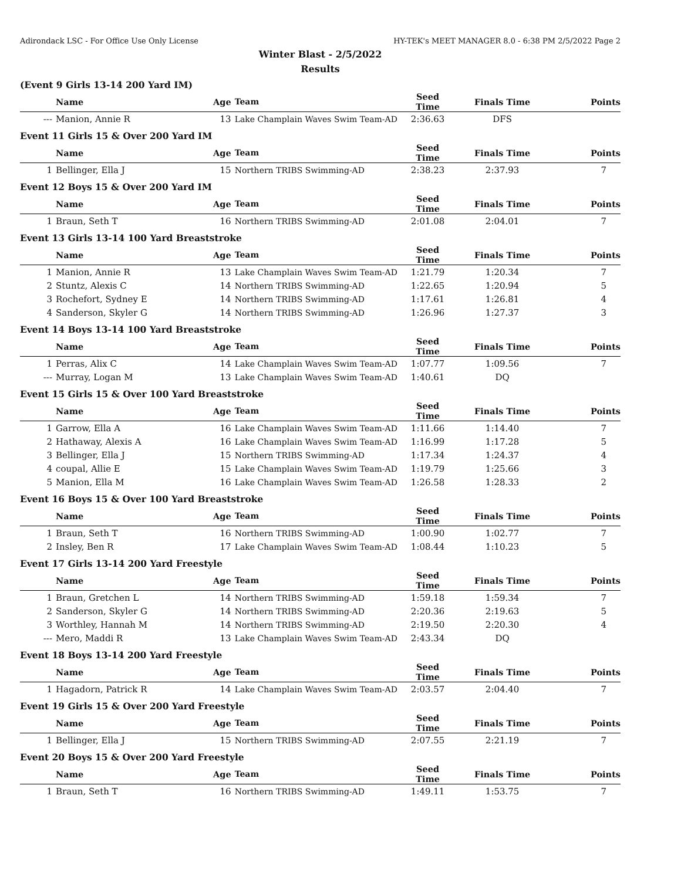Adirondack LSC - For Office Use Only License HY-TEK's MEET MANAGER 8.0 - 6:38 PM 2/5/2022 Page 2
Winter Blast - 2/5/2022
Results
(Event 9 Girls 13-14 200 Yard IM)
| | Name | Age | Team | Seed Time | Finals Time | Points |
| --- | --- | --- | --- | --- | --- | --- |
| --- | Manion, Annie R | 13 | Lake Champlain Waves Swim Team-AD | 2:36.63 | DFS | |
Event 11 Girls 15 & Over 200 Yard IM
| | Name | Age | Team | Seed Time | Finals Time | Points |
| --- | --- | --- | --- | --- | --- | --- |
| 1 | Bellinger, Ella J | 15 | Northern TRIBS Swimming-AD | 2:38.23 | 2:37.93 | 7 |
Event 12 Boys 15 & Over 200 Yard IM
| | Name | Age | Team | Seed Time | Finals Time | Points |
| --- | --- | --- | --- | --- | --- | --- |
| 1 | Braun, Seth T | 16 | Northern TRIBS Swimming-AD | 2:01.08 | 2:04.01 | 7 |
Event 13 Girls 13-14 100 Yard Breaststroke
| | Name | Age | Team | Seed Time | Finals Time | Points |
| --- | --- | --- | --- | --- | --- | --- |
| 1 | Manion, Annie R | 13 | Lake Champlain Waves Swim Team-AD | 1:21.79 | 1:20.34 | 7 |
| 2 | Stuntz, Alexis C | 14 | Northern TRIBS Swimming-AD | 1:22.65 | 1:20.94 | 5 |
| 3 | Rochefort, Sydney E | 14 | Northern TRIBS Swimming-AD | 1:17.61 | 1:26.81 | 4 |
| 4 | Sanderson, Skyler G | 14 | Northern TRIBS Swimming-AD | 1:26.96 | 1:27.37 | 3 |
Event 14 Boys 13-14 100 Yard Breaststroke
| | Name | Age | Team | Seed Time | Finals Time | Points |
| --- | --- | --- | --- | --- | --- | --- |
| 1 | Perras, Alix C | 14 | Lake Champlain Waves Swim Team-AD | 1:07.77 | 1:09.56 | 7 |
| --- | Murray, Logan M | 13 | Lake Champlain Waves Swim Team-AD | 1:40.61 | DQ | |
Event 15 Girls 15 & Over 100 Yard Breaststroke
| | Name | Age | Team | Seed Time | Finals Time | Points |
| --- | --- | --- | --- | --- | --- | --- |
| 1 | Garrow, Ella A | 16 | Lake Champlain Waves Swim Team-AD | 1:11.66 | 1:14.40 | 7 |
| 2 | Hathaway, Alexis A | 16 | Lake Champlain Waves Swim Team-AD | 1:16.99 | 1:17.28 | 5 |
| 3 | Bellinger, Ella J | 15 | Northern TRIBS Swimming-AD | 1:17.34 | 1:24.37 | 4 |
| 4 | coupal, Allie E | 15 | Lake Champlain Waves Swim Team-AD | 1:19.79 | 1:25.66 | 3 |
| 5 | Manion, Ella M | 16 | Lake Champlain Waves Swim Team-AD | 1:26.58 | 1:28.33 | 2 |
Event 16 Boys 15 & Over 100 Yard Breaststroke
| | Name | Age | Team | Seed Time | Finals Time | Points |
| --- | --- | --- | --- | --- | --- | --- |
| 1 | Braun, Seth T | 16 | Northern TRIBS Swimming-AD | 1:00.90 | 1:02.77 | 7 |
| 2 | Insley, Ben R | 17 | Lake Champlain Waves Swim Team-AD | 1:08.44 | 1:10.23 | 5 |
Event 17 Girls 13-14 200 Yard Freestyle
| | Name | Age | Team | Seed Time | Finals Time | Points |
| --- | --- | --- | --- | --- | --- | --- |
| 1 | Braun, Gretchen L | 14 | Northern TRIBS Swimming-AD | 1:59.18 | 1:59.34 | 7 |
| 2 | Sanderson, Skyler G | 14 | Northern TRIBS Swimming-AD | 2:20.36 | 2:19.63 | 5 |
| 3 | Worthley, Hannah M | 14 | Northern TRIBS Swimming-AD | 2:19.50 | 2:20.30 | 4 |
| --- | Mero, Maddi R | 13 | Lake Champlain Waves Swim Team-AD | 2:43.34 | DQ | |
Event 18 Boys 13-14 200 Yard Freestyle
| | Name | Age | Team | Seed Time | Finals Time | Points |
| --- | --- | --- | --- | --- | --- | --- |
| 1 | Hagadorn, Patrick R | 14 | Lake Champlain Waves Swim Team-AD | 2:03.57 | 2:04.40 | 7 |
Event 19 Girls 15 & Over 200 Yard Freestyle
| | Name | Age | Team | Seed Time | Finals Time | Points |
| --- | --- | --- | --- | --- | --- | --- |
| 1 | Bellinger, Ella J | 15 | Northern TRIBS Swimming-AD | 2:07.55 | 2:21.19 | 7 |
Event 20 Boys 15 & Over 200 Yard Freestyle
| | Name | Age | Team | Seed Time | Finals Time | Points |
| --- | --- | --- | --- | --- | --- | --- |
| 1 | Braun, Seth T | 16 | Northern TRIBS Swimming-AD | 1:49.11 | 1:53.75 | 7 |